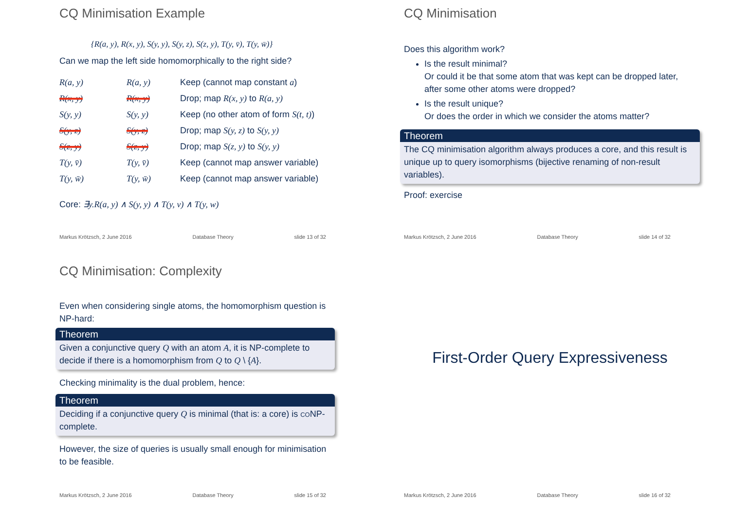CQ Minimisation Example
{R(a, y), R(x, y), S(y, y), S(y, z), S(z, y), T(y, v̄), T(y, w̄)}
Can we map the left side homomorphically to the right side?
| R(a, y) | R(a, y) | Keep (cannot map constant a ) |
| R(x, y) | R(x, y) | Drop; map R(x, y) to R(a, y) |
| S(y, y) | S(y, y) | Keep (no other atom of form S(t, t) ) |
| S(y, z) | S(y, z) | Drop; map S(y, z) to S(y, y) |
| S(z, y) | S(z, y) | Drop; map S(z, y) to S(y, y) |
| T(y, v̄) | T(y, v̄) | Keep (cannot map answer variable) |
| T(y, w̄) | T(y, w̄) | Keep (cannot map answer variable) |
Core: ∃y.R(a, y) ∧ S(y, y) ∧ T(y, v) ∧ T(y, w)
Markus Krötzsch, 2 June 2016 Database Theory slide 13 of 32
CQ Minimisation
Does this algorithm work?
Is the result minimal?
Or could it be that some atom that was kept can be dropped later, after some other atoms were dropped?
Is the result unique?
Or does the order in which we consider the atoms matter?
Theorem
The CQ minimisation algorithm always produces a core, and this result is unique up to query isomorphisms (bijective renaming of non-result variables).
Proof: exercise
Markus Krötzsch, 2 June 2016 Database Theory slide 14 of 32
CQ Minimisation: Complexity
Even when considering single atoms, the homomorphism question is NP-hard:
Theorem
Given a conjunctive query Q with an atom A, it is NP-complete to decide if there is a homomorphism from Q to Q \ {A}.
Checking minimality is the dual problem, hence:
Theorem
Deciding if a conjunctive query Q is minimal (that is: a core) is co NP-complete.
However, the size of queries is usually small enough for minimisation to be feasible.
Markus Krötzsch, 2 June 2016 Database Theory slide 15 of 32
First-Order Query Expressiveness
Markus Krötzsch, 2 June 2016 Database Theory slide 16 of 32